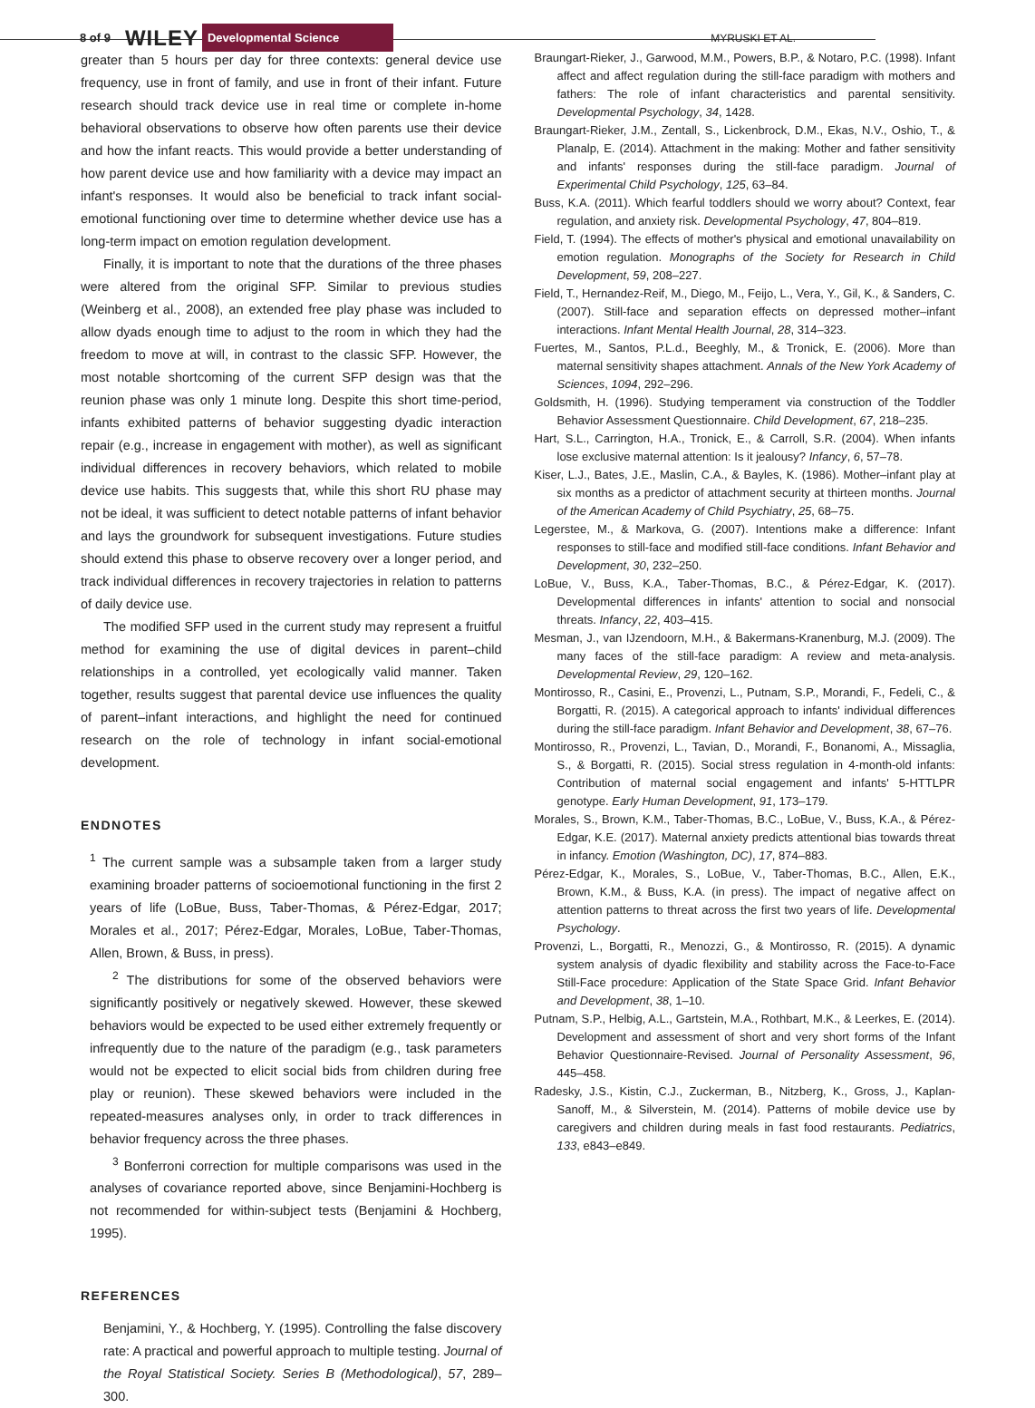8 of 9 WILEY Developmental Science MYRUSKI ET AL.
greater than 5 hours per day for three contexts: general device use frequency, use in front of family, and use in front of their infant. Future research should track device use in real time or complete in-home behavioral observations to observe how often parents use their device and how the infant reacts. This would provide a better understanding of how parent device use and how familiarity with a device may impact an infant's responses. It would also be beneficial to track infant social-emotional functioning over time to determine whether device use has a long-term impact on emotion regulation development.
Finally, it is important to note that the durations of the three phases were altered from the original SFP. Similar to previous studies (Weinberg et al., 2008), an extended free play phase was included to allow dyads enough time to adjust to the room in which they had the freedom to move at will, in contrast to the classic SFP. However, the most notable shortcoming of the current SFP design was that the reunion phase was only 1 minute long. Despite this short time-period, infants exhibited patterns of behavior suggesting dyadic interaction repair (e.g., increase in engagement with mother), as well as significant individual differences in recovery behaviors, which related to mobile device use habits. This suggests that, while this short RU phase may not be ideal, it was sufficient to detect notable patterns of infant behavior and lays the groundwork for subsequent investigations. Future studies should extend this phase to observe recovery over a longer period, and track individual differences in recovery trajectories in relation to patterns of daily device use.
The modified SFP used in the current study may represent a fruitful method for examining the use of digital devices in parent–child relationships in a controlled, yet ecologically valid manner. Taken together, results suggest that parental device use influences the quality of parent–infant interactions, and highlight the need for continued research on the role of technology in infant social-emotional development.
ENDNOTES
<sup>1</sup> The current sample was a subsample taken from a larger study examining broader patterns of socioemotional functioning in the first 2 years of life (LoBue, Buss, Taber-Thomas, & Pérez-Edgar, 2017; Morales et al., 2017; Pérez-Edgar, Morales, LoBue, Taber-Thomas, Allen, Brown, & Buss, in press).
<sup>2</sup> The distributions for some of the observed behaviors were significantly positively or negatively skewed. However, these skewed behaviors would be expected to be used either extremely frequently or infrequently due to the nature of the paradigm (e.g., task parameters would not be expected to elicit social bids from children during free play or reunion). These skewed behaviors were included in the repeated-measures analyses only, in order to track differences in behavior frequency across the three phases.
<sup>3</sup> Bonferroni correction for multiple comparisons was used in the analyses of covariance reported above, since Benjamini-Hochberg is not recommended for within-subject tests (Benjamini & Hochberg, 1995).
REFERENCES
Benjamini, Y., & Hochberg, Y. (1995). Controlling the false discovery rate: A practical and powerful approach to multiple testing. Journal of the Royal Statistical Society. Series B (Methodological), 57, 289–300.
Braungart-Rieker, J., Garwood, M.M., Powers, B.P., & Notaro, P.C. (1998). Infant affect and affect regulation during the still-face paradigm with mothers and fathers: The role of infant characteristics and parental sensitivity. Developmental Psychology, 34, 1428.
Braungart-Rieker, J.M., Zentall, S., Lickenbrock, D.M., Ekas, N.V., Oshio, T., & Planalp, E. (2014). Attachment in the making: Mother and father sensitivity and infants' responses during the still-face paradigm. Journal of Experimental Child Psychology, 125, 63–84.
Buss, K.A. (2011). Which fearful toddlers should we worry about? Context, fear regulation, and anxiety risk. Developmental Psychology, 47, 804–819.
Field, T. (1994). The effects of mother's physical and emotional unavailability on emotion regulation. Monographs of the Society for Research in Child Development, 59, 208–227.
Field, T., Hernandez-Reif, M., Diego, M., Feijo, L., Vera, Y., Gil, K., & Sanders, C. (2007). Still-face and separation effects on depressed mother–infant interactions. Infant Mental Health Journal, 28, 314–323.
Fuertes, M., Santos, P.L.d., Beeghly, M., & Tronick, E. (2006). More than maternal sensitivity shapes attachment. Annals of the New York Academy of Sciences, 1094, 292–296.
Goldsmith, H. (1996). Studying temperament via construction of the Toddler Behavior Assessment Questionnaire. Child Development, 67, 218–235.
Hart, S.L., Carrington, H.A., Tronick, E., & Carroll, S.R. (2004). When infants lose exclusive maternal attention: Is it jealousy? Infancy, 6, 57–78.
Kiser, L.J., Bates, J.E., Maslin, C.A., & Bayles, K. (1986). Mother–infant play at six months as a predictor of attachment security at thirteen months. Journal of the American Academy of Child Psychiatry, 25, 68–75.
Legerstee, M., & Markova, G. (2007). Intentions make a difference: Infant responses to still-face and modified still-face conditions. Infant Behavior and Development, 30, 232–250.
LoBue, V., Buss, K.A., Taber-Thomas, B.C., & Pérez-Edgar, K. (2017). Developmental differences in infants' attention to social and nonsocial threats. Infancy, 22, 403–415.
Mesman, J., van IJzendoorn, M.H., & Bakermans-Kranenburg, M.J. (2009). The many faces of the still-face paradigm: A review and meta-analysis. Developmental Review, 29, 120–162.
Montirosso, R., Casini, E., Provenzi, L., Putnam, S.P., Morandi, F., Fedeli, C., & Borgatti, R. (2015). A categorical approach to infants' individual differences during the still-face paradigm. Infant Behavior and Development, 38, 67–76.
Montirosso, R., Provenzi, L., Tavian, D., Morandi, F., Bonanomi, A., Missaglia, S., & Borgatti, R. (2015). Social stress regulation in 4-month-old infants: Contribution of maternal social engagement and infants' 5-HTTLPR genotype. Early Human Development, 91, 173–179.
Morales, S., Brown, K.M., Taber-Thomas, B.C., LoBue, V., Buss, K.A., & Pérez-Edgar, K.E. (2017). Maternal anxiety predicts attentional bias towards threat in infancy. Emotion (Washington, DC), 17, 874–883.
Pérez-Edgar, K., Morales, S., LoBue, V., Taber-Thomas, B.C., Allen, E.K., Brown, K.M., & Buss, K.A. (in press). The impact of negative affect on attention patterns to threat across the first two years of life. Developmental Psychology.
Provenzi, L., Borgatti, R., Menozzi, G., & Montirosso, R. (2015). A dynamic system analysis of dyadic flexibility and stability across the Face-to-Face Still-Face procedure: Application of the State Space Grid. Infant Behavior and Development, 38, 1–10.
Putnam, S.P., Helbig, A.L., Gartstein, M.A., Rothbart, M.K., & Leerkes, E. (2014). Development and assessment of short and very short forms of the Infant Behavior Questionnaire-Revised. Journal of Personality Assessment, 96, 445–458.
Radesky, J.S., Kistin, C.J., Zuckerman, B., Nitzberg, K., Gross, J., Kaplan-Sanoff, M., & Silverstein, M. (2014). Patterns of mobile device use by caregivers and children during meals in fast food restaurants. Pediatrics, 133, e843–e849.